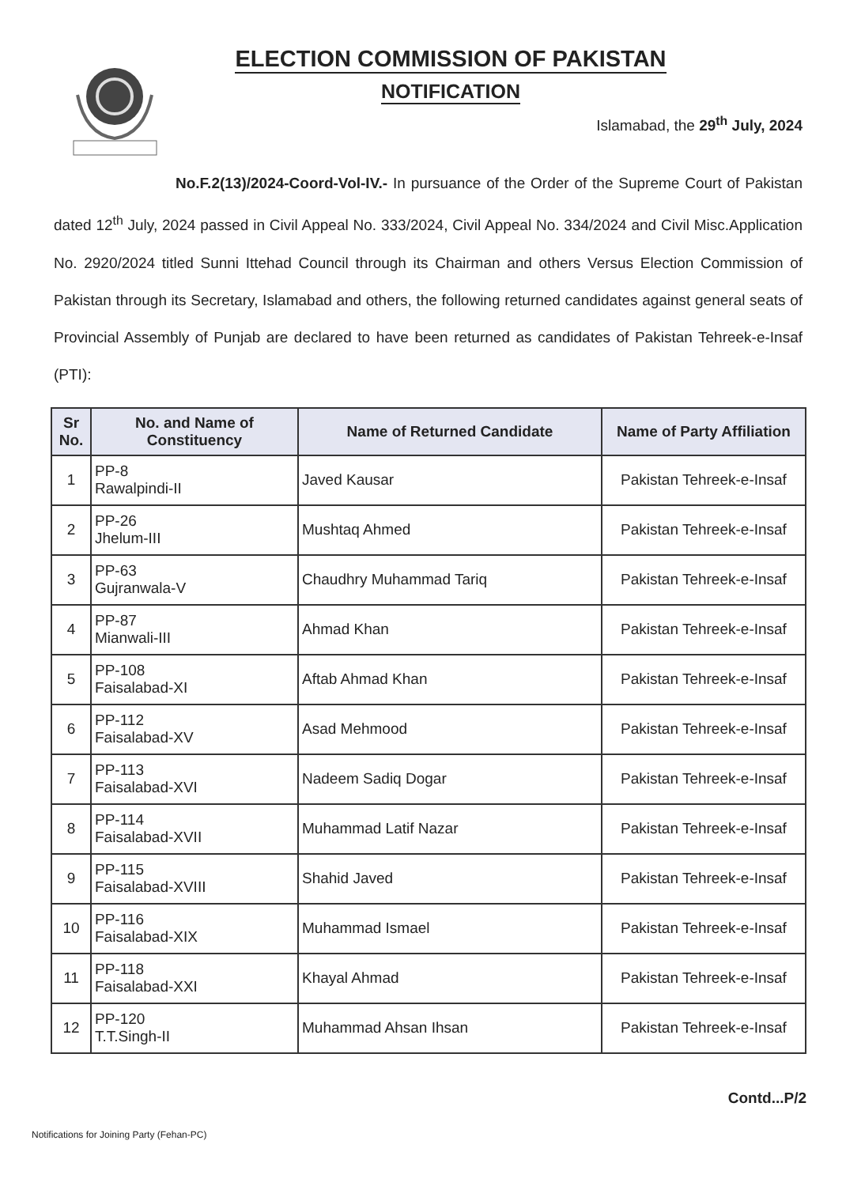ELECTION COMMISSION OF PAKISTAN
NOTIFICATION
Islamabad, the 29<sup>th</sup> July, 2024
No.F.2(13)/2024-Coord-Vol-IV.- In pursuance of the Order of the Supreme Court of Pakistan dated 12<sup>th</sup> July, 2024 passed in Civil Appeal No. 333/2024, Civil Appeal No. 334/2024 and Civil Misc.Application No. 2920/2024 titled Sunni Ittehad Council through its Chairman and others Versus Election Commission of Pakistan through its Secretary, Islamabad and others, the following returned candidates against general seats of Provincial Assembly of Punjab are declared to have been returned as candidates of Pakistan Tehreek-e-Insaf (PTI):
| Sr No. | No. and Name of Constituency | Name of Returned Candidate | Name of Party Affiliation |
| --- | --- | --- | --- |
| 1 | PP-8 Rawalpindi-II | Javed Kausar | Pakistan Tehreek-e-Insaf |
| 2 | PP-26 Jhelum-III | Mushtaq Ahmed | Pakistan Tehreek-e-Insaf |
| 3 | PP-63 Gujranwala-V | Chaudhry Muhammad Tariq | Pakistan Tehreek-e-Insaf |
| 4 | PP-87 Mianwali-III | Ahmad Khan | Pakistan Tehreek-e-Insaf |
| 5 | PP-108 Faisalabad-XI | Aftab Ahmad Khan | Pakistan Tehreek-e-Insaf |
| 6 | PP-112 Faisalabad-XV | Asad Mehmood | Pakistan Tehreek-e-Insaf |
| 7 | PP-113 Faisalabad-XVI | Nadeem Sadiq Dogar | Pakistan Tehreek-e-Insaf |
| 8 | PP-114 Faisalabad-XVII | Muhammad Latif Nazar | Pakistan Tehreek-e-Insaf |
| 9 | PP-115 Faisalabad-XVIII | Shahid Javed | Pakistan Tehreek-e-Insaf |
| 10 | PP-116 Faisalabad-XIX | Muhammad Ismael | Pakistan Tehreek-e-Insaf |
| 11 | PP-118 Faisalabad-XXI | Khayal Ahmad | Pakistan Tehreek-e-Insaf |
| 12 | PP-120 T.T.Singh-II | Muhammad Ahsan Ihsan | Pakistan Tehreek-e-Insaf |
Contd...P/2
Notifications for Joining Party (Fehan-PC)